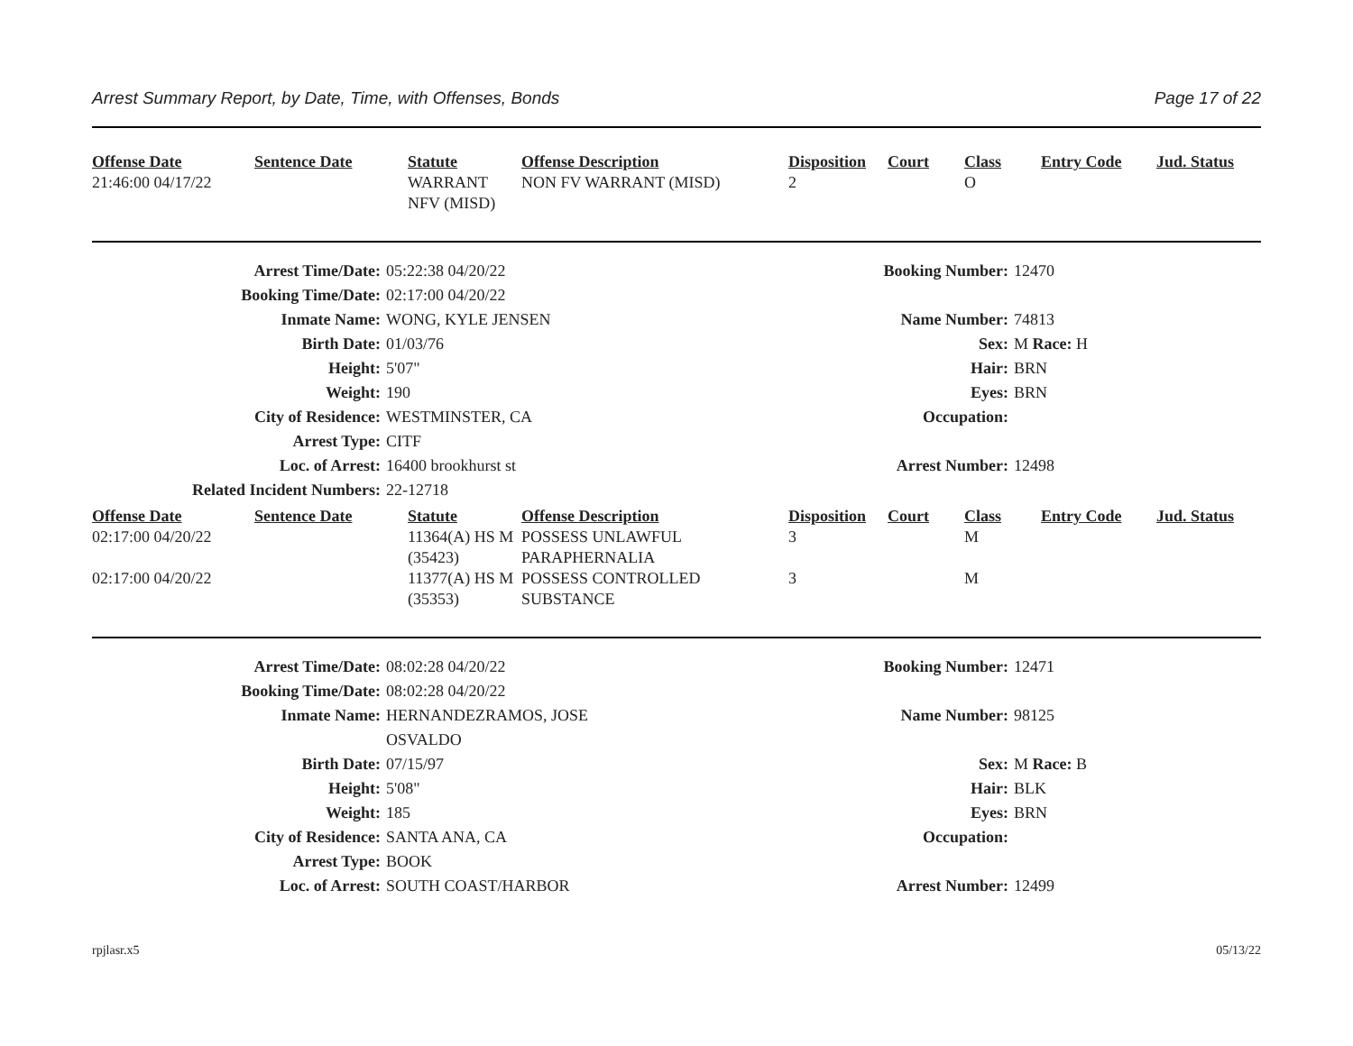Arrest Summary Report, by Date, Time, with Offenses, Bonds Page 17 of 22
| Offense Date | Sentence Date | Statute | Offense Description | Disposition | Court | Class | Entry Code | Jud. Status |
| --- | --- | --- | --- | --- | --- | --- | --- | --- |
| 21:46:00 04/17/22 | | WARRANT NFV (MISD) | NON FV WARRANT (MISD) | 2 | | O | | |
| Arrest Time/Date: | 05:22:38 04/20/22 | Booking Number: | 12470 |
| Booking Time/Date: | 02:17:00 04/20/22 | | |
| Inmate Name: | WONG, KYLE JENSEN | Name Number: | 74813 |
| Birth Date: | 01/03/76 | Sex: | M Race: H |
| Height: | 5'07" | Hair: | BRN |
| Weight: | 190 | Eyes: | BRN |
| City of Residence: | WESTMINSTER, CA | Occupation: | |
| Arrest Type: | CITF | | |
| Loc. of Arrest: | 16400 brookhurst st | Arrest Number: | 12498 |
| Related Incident Numbers: | 22-12718 | | |
| Offense Date | Sentence Date | Statute | Offense Description | Disposition | Court | Class | Entry Code | Jud. Status |
| --- | --- | --- | --- | --- | --- | --- | --- | --- |
| 02:17:00 04/20/22 | | 11364(A) HS M (35423) | POSSESS UNLAWFUL PARAPHERNALIA | 3 | | M | | |
| 02:17:00 04/20/22 | | 11377(A) HS M (35353) | POSSESS CONTROLLED SUBSTANCE | 3 | | M | | |
| Arrest Time/Date: | 08:02:28 04/20/22 | Booking Number: | 12471 |
| Booking Time/Date: | 08:02:28 04/20/22 | | |
| Inmate Name: | HERNANDEZRAMOS, JOSE OSVALDO | Name Number: | 98125 |
| Birth Date: | 07/15/97 | Sex: | M Race: B |
| Height: | 5'08" | Hair: | BLK |
| Weight: | 185 | Eyes: | BRN |
| City of Residence: | SANTA ANA, CA | Occupation: | |
| Arrest Type: | BOOK | | |
| Loc. of Arrest: | SOUTH COAST/HARBOR | Arrest Number: | 12499 |
rpjlasr.x5 05/13/22